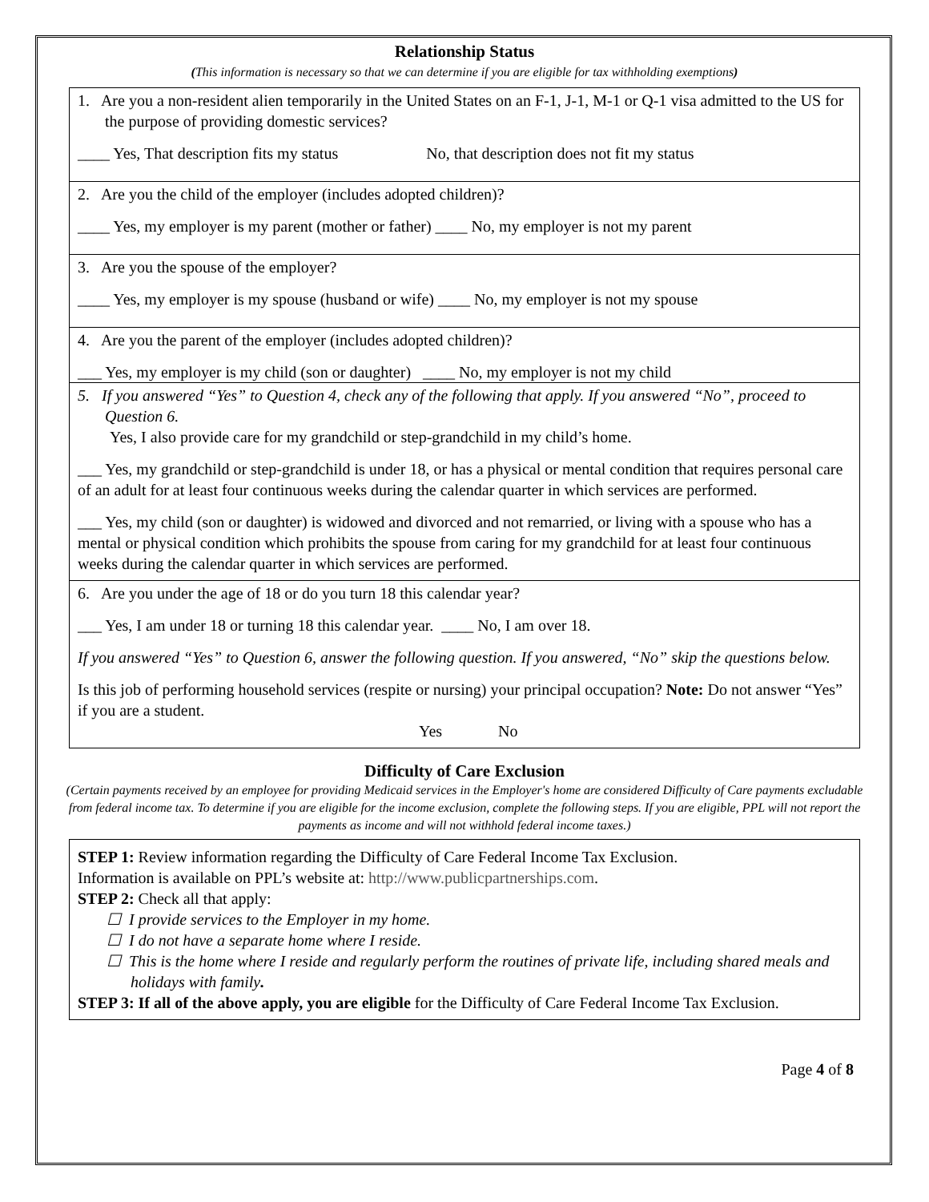Relationship Status
(This information is necessary so that we can determine if you are eligible for tax withholding exemptions)
1. Are you a non-resident alien temporarily in the United States on an F-1, J-1, M-1 or Q-1 visa admitted to the US for the purpose of providing domestic services?
____ Yes, That description fits my status No, that description does not fit my status
2. Are you the child of the employer (includes adopted children)?
____ Yes, my employer is my parent (mother or father) ____ No, my employer is not my parent
3. Are you the spouse of the employer?
____ Yes, my employer is my spouse (husband or wife) ____ No, my employer is not my spouse
4. Are you the parent of the employer (includes adopted children)?
___ Yes, my employer is my child (son or daughter) ____ No, my employer is not my child
5. If you answered “Yes” to Question 4, check any of the following that apply. If you answered “No”, proceed to Question 6.
Yes, I also provide care for my grandchild or step-grandchild in my child’s home.
___ Yes, my grandchild or step-grandchild is under 18, or has a physical or mental condition that requires personal care of an adult for at least four continuous weeks during the calendar quarter in which services are performed.
___ Yes, my child (son or daughter) is widowed and divorced and not remarried, or living with a spouse who has a mental or physical condition which prohibits the spouse from caring for my grandchild for at least four continuous weeks during the calendar quarter in which services are performed.
6. Are you under the age of 18 or do you turn 18 this calendar year?
___ Yes, I am under 18 or turning 18 this calendar year. ____ No, I am over 18.
If you answered “Yes” to Question 6, answer the following question. If you answered, “No” skip the questions below.
Is this job of performing household services (respite or nursing) your principal occupation? Note: Do not answer “Yes” if you are a student.
Yes No
Difficulty of Care Exclusion
(Certain payments received by an employee for providing Medicaid services in the Employer's home are considered Difficulty of Care payments excludable from federal income tax. To determine if you are eligible for the income exclusion, complete the following steps. If you are eligible, PPL will not report the payments as income and will not withhold federal income taxes.)
STEP 1: Review information regarding the Difficulty of Care Federal Income Tax Exclusion.
Information is available on PPL’s website at: http://www.publicpartnerships.com.
STEP 2: Check all that apply:
☐ I provide services to the Employer in my home.
☐ I do not have a separate home where I reside.
☐ This is the home where I reside and regularly perform the routines of private life, including shared meals and holidays with family.
STEP 3: If all of the above apply, you are eligible for the Difficulty of Care Federal Income Tax Exclusion.
Page 4 of 8